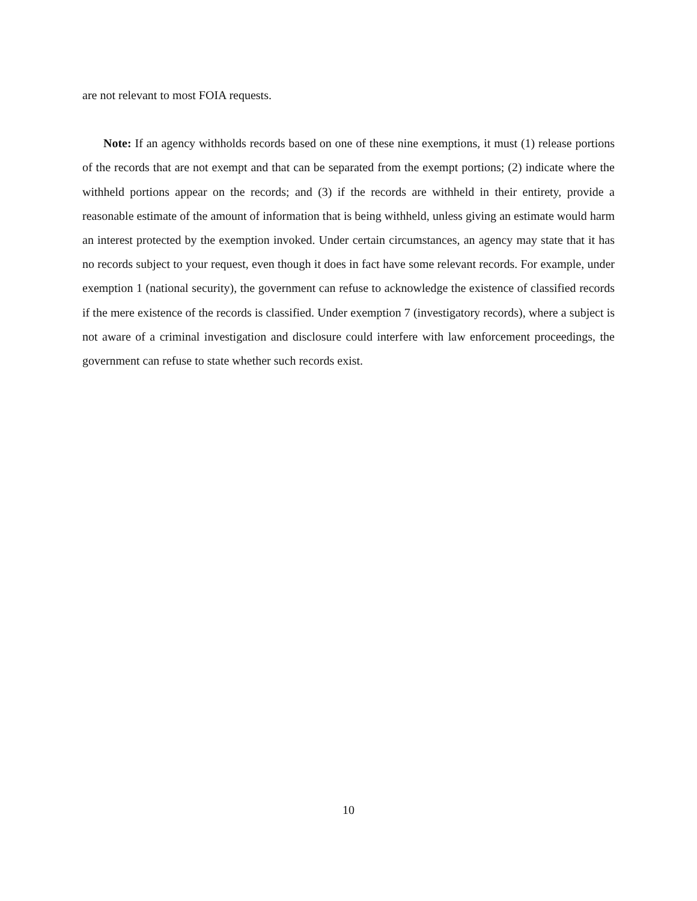are not relevant to most FOIA requests.
Note: If an agency withholds records based on one of these nine exemptions, it must (1) release portions of the records that are not exempt and that can be separated from the exempt portions; (2) indicate where the withheld portions appear on the records; and (3) if the records are withheld in their entirety, provide a reasonable estimate of the amount of information that is being withheld, unless giving an estimate would harm an interest protected by the exemption invoked. Under certain circumstances, an agency may state that it has no records subject to your request, even though it does in fact have some relevant records. For example, under exemption 1 (national security), the government can refuse to acknowledge the existence of classified records if the mere existence of the records is classified. Under exemption 7 (investigatory records), where a subject is not aware of a criminal investigation and disclosure could interfere with law enforcement proceedings, the government can refuse to state whether such records exist.
10